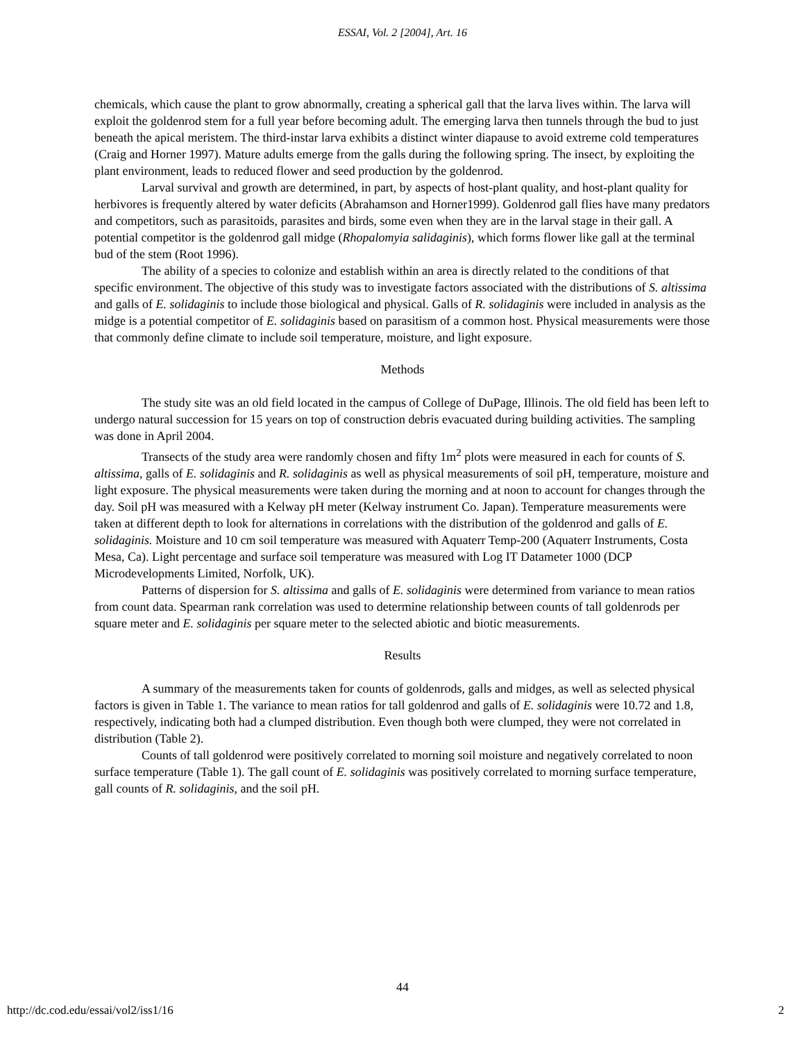ESSAI, Vol. 2 [2004], Art. 16
chemicals, which cause the plant to grow abnormally, creating a spherical gall that the larva lives within. The larva will exploit the goldenrod stem for a full year before becoming adult. The emerging larva then tunnels through the bud to just beneath the apical meristem. The third-instar larva exhibits a distinct winter diapause to avoid extreme cold temperatures (Craig and Horner 1997). Mature adults emerge from the galls during the following spring. The insect, by exploiting the plant environment, leads to reduced flower and seed production by the goldenrod.
Larval survival and growth are determined, in part, by aspects of host-plant quality, and host-plant quality for herbivores is frequently altered by water deficits (Abrahamson and Horner1999). Goldenrod gall flies have many predators and competitors, such as parasitoids, parasites and birds, some even when they are in the larval stage in their gall. A potential competitor is the goldenrod gall midge (Rhopalomyia salidaginis), which forms flower like gall at the terminal bud of the stem (Root 1996).
The ability of a species to colonize and establish within an area is directly related to the conditions of that specific environment. The objective of this study was to investigate factors associated with the distributions of S. altissima and galls of E. solidaginis to include those biological and physical. Galls of R. solidaginis were included in analysis as the midge is a potential competitor of E. solidaginis based on parasitism of a common host. Physical measurements were those that commonly define climate to include soil temperature, moisture, and light exposure.
Methods
The study site was an old field located in the campus of College of DuPage, Illinois. The old field has been left to undergo natural succession for 15 years on top of construction debris evacuated during building activities. The sampling was done in April 2004.
Transects of the study area were randomly chosen and fifty 1m<sup>2</sup> plots were measured in each for counts of S. altissima, galls of E. solidaginis and R. solidaginis as well as physical measurements of soil pH, temperature, moisture and light exposure. The physical measurements were taken during the morning and at noon to account for changes through the day. Soil pH was measured with a Kelway pH meter (Kelway instrument Co. Japan). Temperature measurements were taken at different depth to look for alternations in correlations with the distribution of the goldenrod and galls of E. solidaginis. Moisture and 10 cm soil temperature was measured with Aquaterr Temp-200 (Aquaterr Instruments, Costa Mesa, Ca). Light percentage and surface soil temperature was measured with Log IT Datameter 1000 (DCP Microdevelopments Limited, Norfolk, UK).
Patterns of dispersion for S. altissima and galls of E. solidaginis were determined from variance to mean ratios from count data. Spearman rank correlation was used to determine relationship between counts of tall goldenrods per square meter and E. solidaginis per square meter to the selected abiotic and biotic measurements.
Results
A summary of the measurements taken for counts of goldenrods, galls and midges, as well as selected physical factors is given in Table 1. The variance to mean ratios for tall goldenrod and galls of E. solidaginis were 10.72 and 1.8, respectively, indicating both had a clumped distribution. Even though both were clumped, they were not correlated in distribution (Table 2).
Counts of tall goldenrod were positively correlated to morning soil moisture and negatively correlated to noon surface temperature (Table 1). The gall count of E. solidaginis was positively correlated to morning surface temperature, gall counts of R. solidaginis, and the soil pH.
44
http://dc.cod.edu/essai/vol2/iss1/16 2